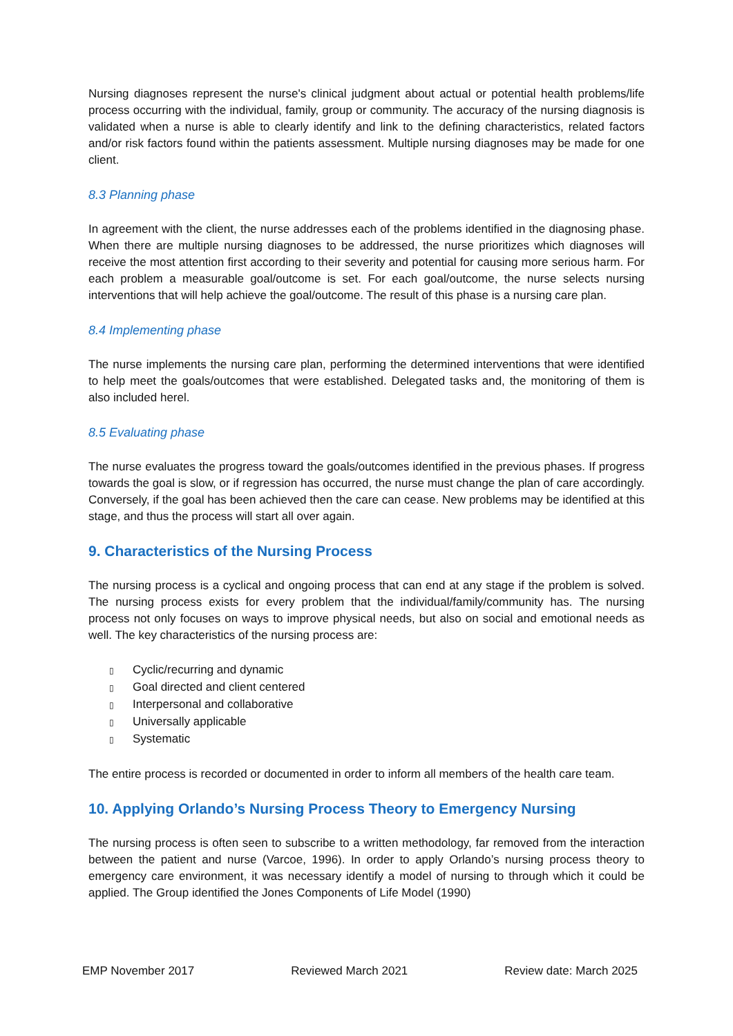Nursing diagnoses represent the nurse's clinical judgment about actual or potential health problems/life process occurring with the individual, family, group or community. The accuracy of the nursing diagnosis is validated when a nurse is able to clearly identify and link to the defining characteristics, related factors and/or risk factors found within the patients assessment. Multiple nursing diagnoses may be made for one client.
8.3 Planning phase
In agreement with the client, the nurse addresses each of the problems identified in the diagnosing phase. When there are multiple nursing diagnoses to be addressed, the nurse prioritizes which diagnoses will receive the most attention first according to their severity and potential for causing more serious harm. For each problem a measurable goal/outcome is set. For each goal/outcome, the nurse selects nursing interventions that will help achieve the goal/outcome. The result of this phase is a nursing care plan.
8.4 Implementing phase
The nurse implements the nursing care plan, performing the determined interventions that were identified to help meet the goals/outcomes that were established. Delegated tasks and, the monitoring of them is also included herel.
8.5 Evaluating phase
The nurse evaluates the progress toward the goals/outcomes identified in the previous phases. If progress towards the goal is slow, or if regression has occurred, the nurse must change the plan of care accordingly. Conversely, if the goal has been achieved then the care can cease. New problems may be identified at this stage, and thus the process will start all over again.
9. Characteristics of the Nursing Process
The nursing process is a cyclical and ongoing process that can end at any stage if the problem is solved. The nursing process exists for every problem that the individual/family/community has. The nursing process not only focuses on ways to improve physical needs, but also on social and emotional needs as well. The key characteristics of the nursing process are:
▯ Cyclic/recurring and dynamic
▯ Goal directed and client centered
▯ Interpersonal and collaborative
▯ Universally applicable
▯ Systematic
The entire process is recorded or documented in order to inform all members of the health care team.
10. Applying Orlando’s Nursing Process Theory to Emergency Nursing
The nursing process is often seen to subscribe to a written methodology, far removed from the interaction between the patient and nurse (Varcoe, 1996). In order to apply Orlando’s nursing process theory to emergency care environment, it was necessary identify a model of nursing to through which it could be applied. The Group identified the Jones Components of Life Model (1990)
EMP November 2017 Reviewed March 2021 Review date: March 2025